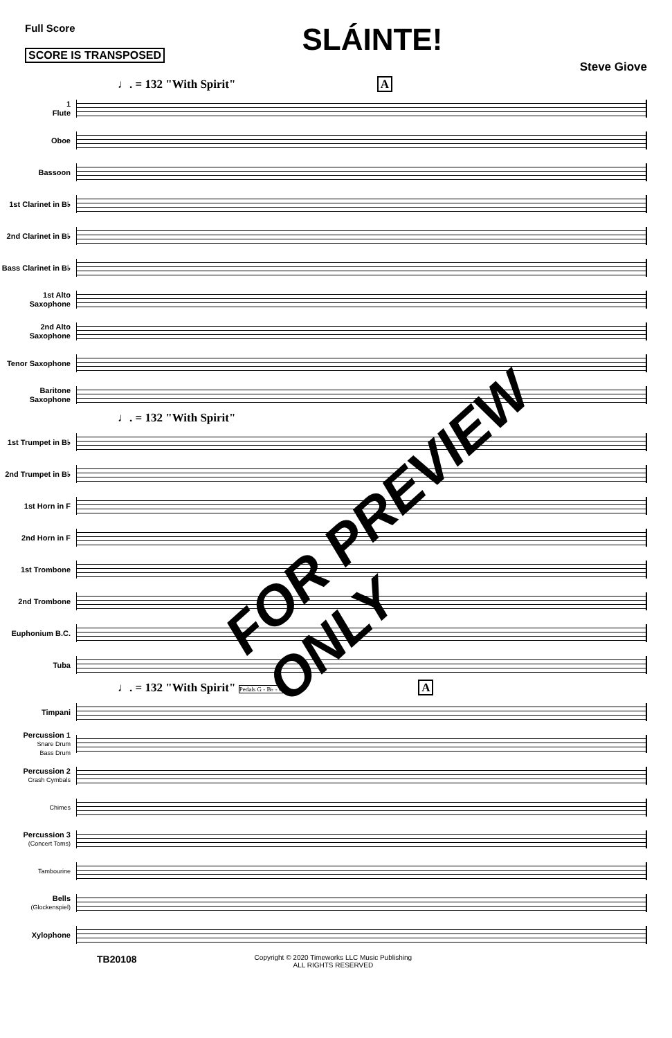Full Score
SCORE IS TRANSPOSED
SLÁINTE!
Steve Giove
♩. = 132 "With Spirit" A
1
Flute
Oboe
Bassoon
1st Clarinet in B♭
2nd Clarinet in B♭
Bass Clarinet in B♭
1st Alto Saxophone
2nd Alto Saxophone
Tenor Saxophone
Baritone Saxophone
♩. = 132 "With Spirit"
1st Trumpet in B♭
2nd Trumpet in B♭
1st Horn in F
2nd Horn in F
1st Trombone
2nd Trombone
Euphonium B.C.
Tuba
♩. = 132 "With Spirit" Pedals G - B♭ - C A
Timpani
Percussion 1
Snare Drum
Bass Drum
Percussion 2
Crash Cymbals
Chimes
Percussion 3
(Concert Toms)
Tambourine
Bells
(Glockenspiel)
Xylophone
TB20108
Copyright © 2020 Timeworks LLC Music Publishing
ALL RIGHTS RESERVED
FOR PREVIEW ONLY